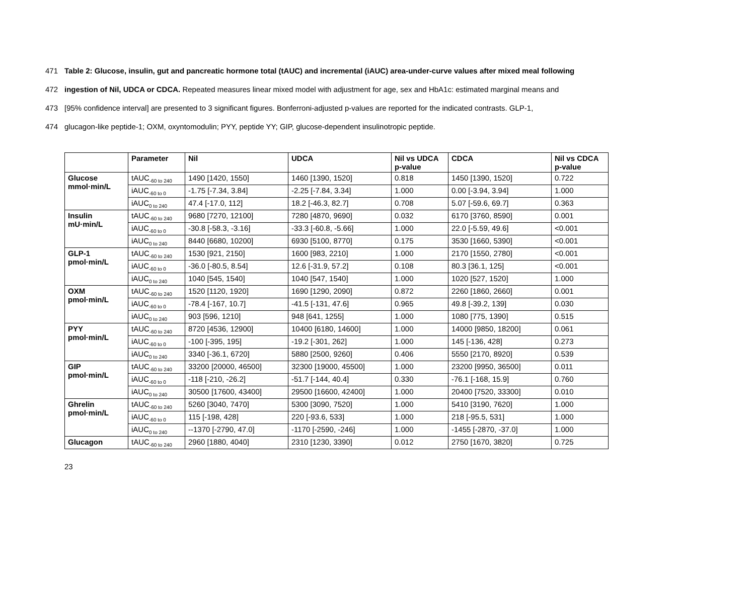471 Table 2: Glucose, insulin, gut and pancreatic hormone total (tAUC) and incremental (iAUC) area-under-curve values after mixed meal following
472 ingestion of Nil, UDCA or CDCA. Repeated measures linear mixed model with adjustment for age, sex and HbA1c: estimated marginal means and
473 [95% confidence interval] are presented to 3 significant figures. Bonferroni-adjusted p-values are reported for the indicated contrasts. GLP-1,
474 glucagon-like peptide-1; OXM, oxyntomodulin; PYY, peptide YY; GIP, glucose-dependent insulinotropic peptide.
| | Parameter | Nil | UDCA | Nil vs UDCA p-value | CDCA | Nil vs CDCA p-value |
| --- | --- | --- | --- | --- | --- | --- |
| Glucose mmol·min/L | tAUC<sub>-60 to 240</sub> | 1490 [1420, 1550] | 1460 [1390, 1520] | 0.818 | 1450 [1390, 1520] | 0.722 |
| | iAUC<sub>-60 to 0</sub> | -1.75 [-7.34, 3.84] | -2.25 [-7.84, 3.34] | 1.000 | 0.00 [-3.94, 3.94] | 1.000 |
| | iAUC<sub>0 to 240</sub> | 47.4 [-17.0, 112] | 18.2 [-46.3, 82.7] | 0.708 | 5.07 [-59.6, 69.7] | 0.363 |
| Insulin mU·min/L | tAUC<sub>-60 to 240</sub> | 9680 [7270, 12100] | 7280 [4870, 9690] | 0.032 | 6170 [3760, 8590] | 0.001 |
| | iAUC<sub>-60 to 0</sub> | -30.8 [-58.3, -3.16] | -33.3 [-60.8, -5.66] | 1.000 | 22.0 [-5.59, 49.6] | <0.001 |
| | iAUC<sub>0 to 240</sub> | 8440 [6680, 10200] | 6930 [5100, 8770] | 0.175 | 3530 [1660, 5390] | <0.001 |
| GLP-1 pmol·min/L | tAUC<sub>-60 to 240</sub> | 1530 [921, 2150] | 1600 [983, 2210] | 1.000 | 2170 [1550, 2780] | <0.001 |
| | iAUC<sub>-60 to 0</sub> | -36.0 [-80.5, 8.54] | 12.6 [-31.9, 57.2] | 0.108 | 80.3 [36.1, 125] | <0.001 |
| | iAUC<sub>0 to 240</sub> | 1040 [545, 1540] | 1040 [547, 1540] | 1.000 | 1020 [527, 1520] | 1.000 |
| OXM pmol·min/L | tAUC<sub>-60 to 240</sub> | 1520 [1120, 1920] | 1690 [1290, 2090] | 0.872 | 2260 [1860, 2660] | 0.001 |
| | iAUC<sub>-60 to 0</sub> | -78.4 [-167, 10.7] | -41.5 [-131, 47.6] | 0.965 | 49.8 [-39.2, 139] | 0.030 |
| | iAUC<sub>0 to 240</sub> | 903 [596, 1210] | 948 [641, 1255] | 1.000 | 1080 [775, 1390] | 0.515 |
| PYY pmol·min/L | tAUC<sub>-60 to 240</sub> | 8720 [4536, 12900] | 10400 [6180, 14600] | 1.000 | 14000 [9850, 18200] | 0.061 |
| | iAUC<sub>-60 to 0</sub> | -100 [-395, 195] | -19.2 [-301, 262] | 1.000 | 145 [-136, 428] | 0.273 |
| | iAUC<sub>0 to 240</sub> | 3340 [-36.1, 6720] | 5880 [2500, 9260] | 0.406 | 5550 [2170, 8920] | 0.539 |
| GIP pmol·min/L | tAUC<sub>-60 to 240</sub> | 33200 [20000, 46500] | 32300 [19000, 45500] | 1.000 | 23200 [9950, 36500] | 0.011 |
| | iAUC<sub>-60 to 0</sub> | -118 [-210, -26.2] | -51.7 [-144, 40.4] | 0.330 | -76.1 [-168, 15.9] | 0.760 |
| | iAUC<sub>0 to 240</sub> | 30500 [17600, 43400] | 29500 [16600, 42400] | 1.000 | 20400 [7520, 33300] | 0.010 |
| Ghrelin pmol·min/L | tAUC<sub>-60 to 240</sub> | 5260 [3040, 7470] | 5300 [3090, 7520] | 1.000 | 5410 [3190, 7620] | 1.000 |
| | iAUC<sub>-60 to 0</sub> | 115 [-198, 428] | 220 [-93.6, 533] | 1.000 | 218 [-95.5, 531] | 1.000 |
| | iAUC<sub>0 to 240</sub> | --1370 [-2790, 47.0] | -1170 [-2590, -246] | 1.000 | -1455 [-2870, -37.0] | 1.000 |
| Glucagon | tAUC<sub>-60 to 240</sub> | 2960 [1880, 4040] | 2310 [1230, 3390] | 0.012 | 2750 [1670, 3820] | 0.725 |
23